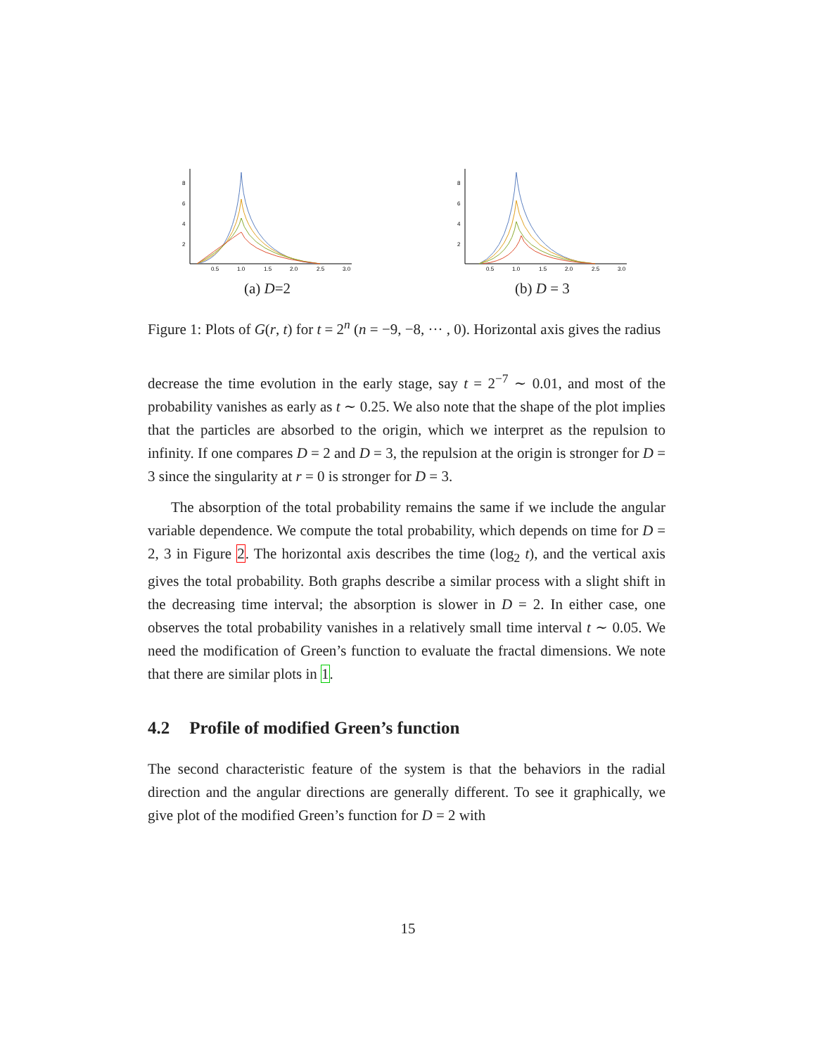8
6
4
2
0.5
1.0
1.5
2.0
2.5
3.0
(a) D=2
8
6
4
2
0.5
1.0
1.5
2.0
2.5
3.0
(b) D = 3
Figure 1: Plots of G(r, t) for t = 2<sup>n</sup> (n = −9, −8, ··· , 0). Horizontal axis gives the radius
decrease the time evolution in the early stage, say t = 2<sup>−7</sup> ∼ 0.01, and most of the probability vanishes as early as t ∼ 0.25. We also note that the shape of the plot implies that the particles are absorbed to the origin, which we interpret as the repulsion to infinity. If one compares D = 2 and D = 3, the repulsion at the origin is stronger for D = 3 since the singularity at r = 0 is stronger for D = 3.
The absorption of the total probability remains the same if we include the angular variable dependence. We compute the total probability, which depends on time for D = 2, 3 in Figure 2. The horizontal axis describes the time (log<sub>2</sub> t), and the vertical axis gives the total probability. Both graphs describe a similar process with a slight shift in the decreasing time interval; the absorption is slower in D = 2. In either case, one observes the total probability vanishes in a relatively small time interval t ∼ 0.05. We need the modification of Green’s function to evaluate the fractal dimensions. We note that there are similar plots in 1.
4.2 Profile of modified Green’s function
The second characteristic feature of the system is that the behaviors in the radial direction and the angular directions are generally different. To see it graphically, we give plot of the modified Green’s function for D = 2 with
15